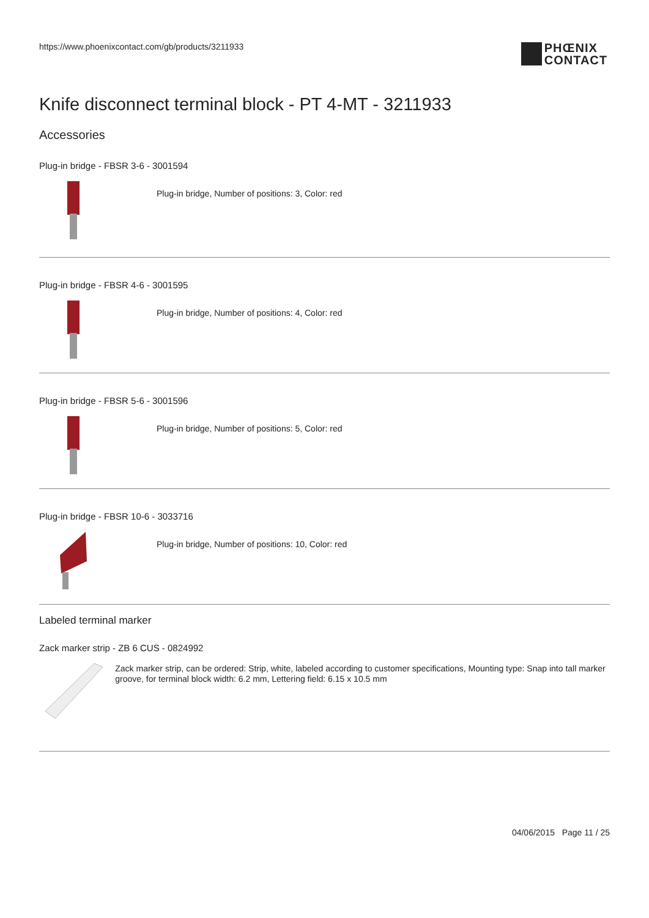https://www.phoenixcontact.com/gb/products/3211933
PHŒNIX
CONTACT
Knife disconnect terminal block - PT 4-MT - 3211933
Accessories
Plug-in bridge - FBSR 3-6 - 3001594
Plug-in bridge, Number of positions: 3, Color: red
Plug-in bridge - FBSR 4-6 - 3001595
Plug-in bridge, Number of positions: 4, Color: red
Plug-in bridge - FBSR 5-6 - 3001596
Plug-in bridge, Number of positions: 5, Color: red
Plug-in bridge - FBSR 10-6 - 3033716
Plug-in bridge, Number of positions: 10, Color: red
Labeled terminal marker
Zack marker strip - ZB 6 CUS - 0824992
Zack marker strip, can be ordered: Strip, white, labeled according to customer specifications, Mounting type: Snap into tall marker groove, for terminal block width: 6.2 mm, Lettering field: 6.15 x 10.5 mm
04/06/2015 Page 11 / 25